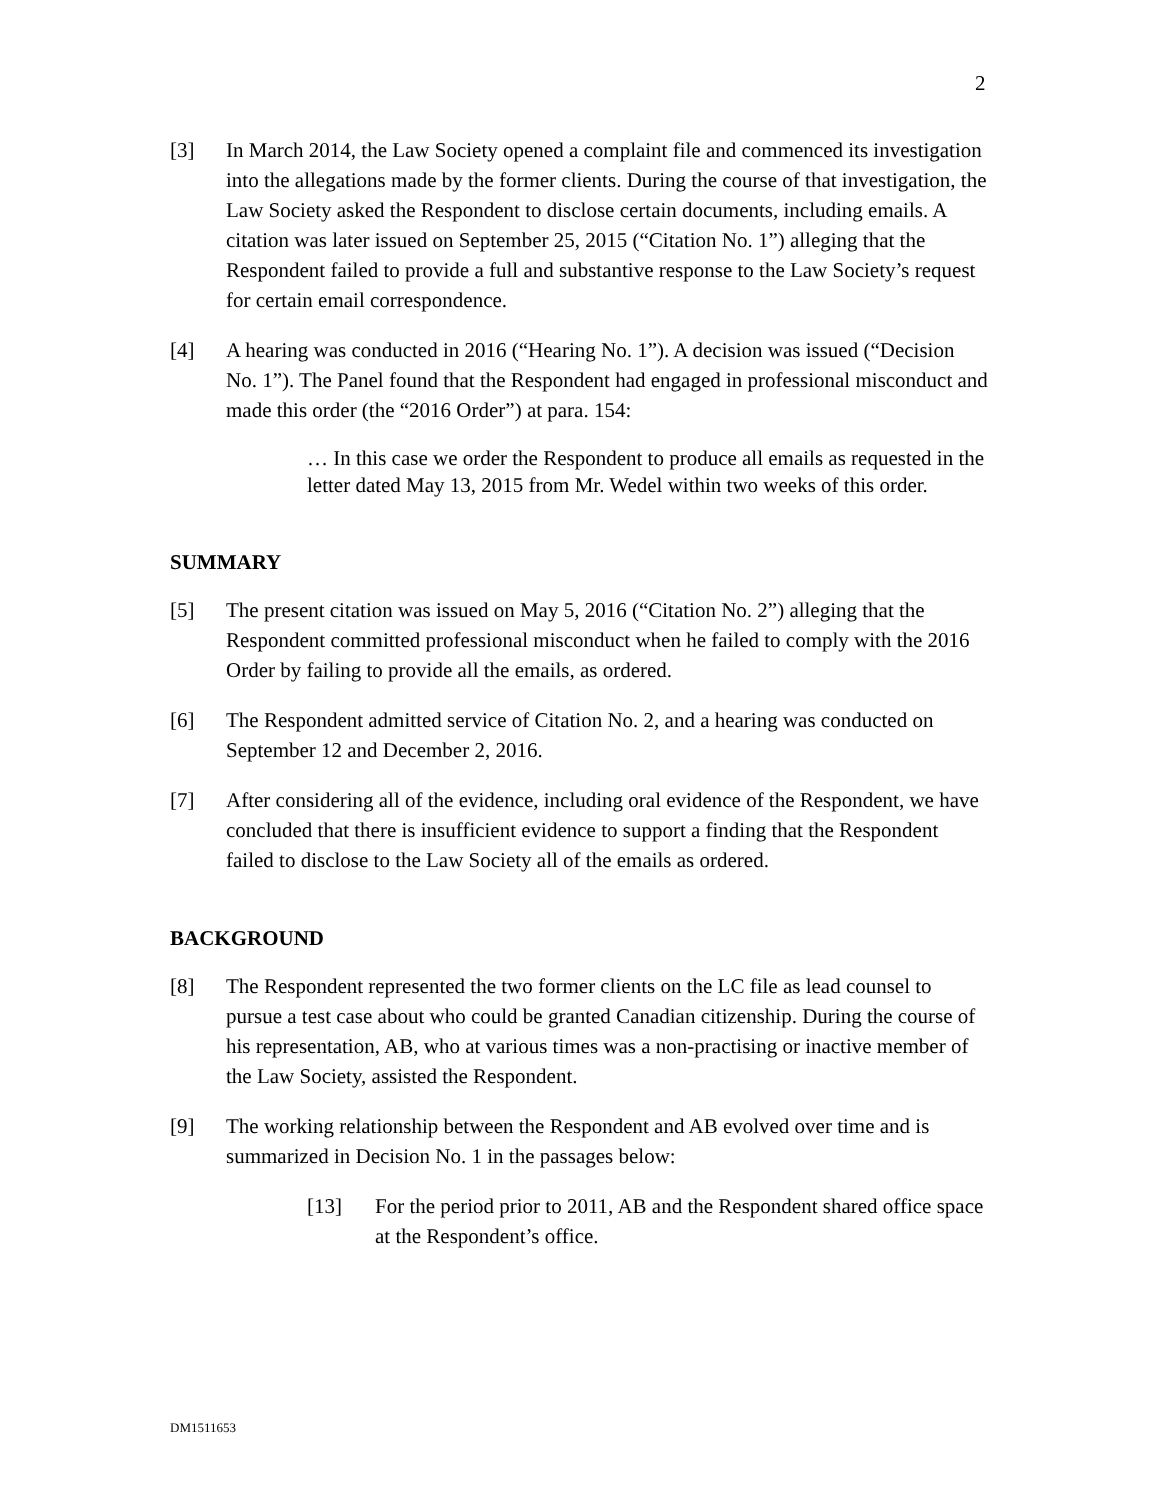2
[3] In March 2014, the Law Society opened a complaint file and commenced its investigation into the allegations made by the former clients. During the course of that investigation, the Law Society asked the Respondent to disclose certain documents, including emails. A citation was later issued on September 25, 2015 (“Citation No. 1”) alleging that the Respondent failed to provide a full and substantive response to the Law Society’s request for certain email correspondence.
[4] A hearing was conducted in 2016 (“Hearing No. 1”). A decision was issued (“Decision No. 1”). The Panel found that the Respondent had engaged in professional misconduct and made this order (the “2016 Order”) at para. 154:
… In this case we order the Respondent to produce all emails as requested in the letter dated May 13, 2015 from Mr. Wedel within two weeks of this order.
SUMMARY
[5] The present citation was issued on May 5, 2016 (“Citation No. 2”) alleging that the Respondent committed professional misconduct when he failed to comply with the 2016 Order by failing to provide all the emails, as ordered.
[6] The Respondent admitted service of Citation No. 2, and a hearing was conducted on September 12 and December 2, 2016.
[7] After considering all of the evidence, including oral evidence of the Respondent, we have concluded that there is insufficient evidence to support a finding that the Respondent failed to disclose to the Law Society all of the emails as ordered.
BACKGROUND
[8] The Respondent represented the two former clients on the LC file as lead counsel to pursue a test case about who could be granted Canadian citizenship. During the course of his representation, AB, who at various times was a non-practising or inactive member of the Law Society, assisted the Respondent.
[9] The working relationship between the Respondent and AB evolved over time and is summarized in Decision No. 1 in the passages below:
[13] For the period prior to 2011, AB and the Respondent shared office space at the Respondent’s office.
DM1511653